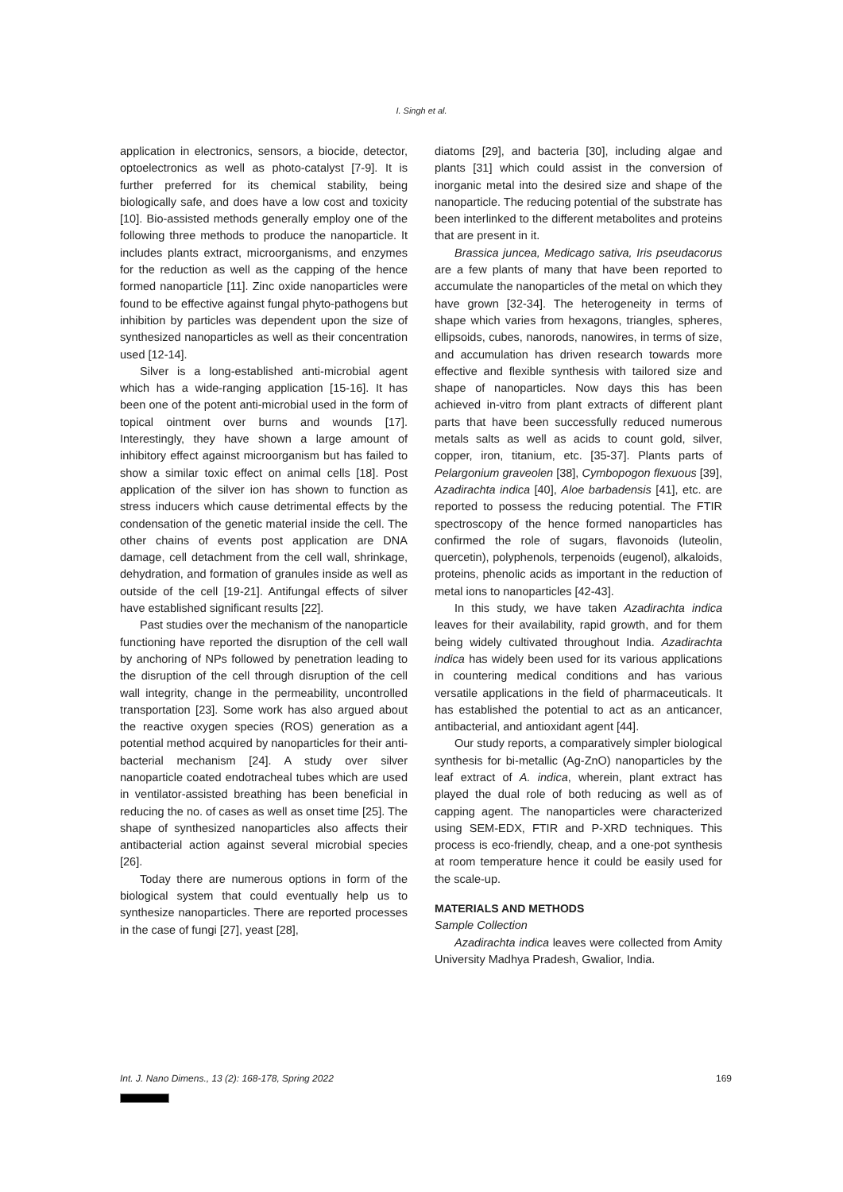I. Singh et al.
application in electronics, sensors, a biocide, detector, optoelectronics as well as photo-catalyst [7-9]. It is further preferred for its chemical stability, being biologically safe, and does have a low cost and toxicity [10]. Bio-assisted methods generally employ one of the following three methods to produce the nanoparticle. It includes plants extract, microorganisms, and enzymes for the reduction as well as the capping of the hence formed nanoparticle [11]. Zinc oxide nanoparticles were found to be effective against fungal phyto-pathogens but inhibition by particles was dependent upon the size of synthesized nanoparticles as well as their concentration used [12-14].
Silver is a long-established anti-microbial agent which has a wide-ranging application [15-16]. It has been one of the potent anti-microbial used in the form of topical ointment over burns and wounds [17]. Interestingly, they have shown a large amount of inhibitory effect against microorganism but has failed to show a similar toxic effect on animal cells [18]. Post application of the silver ion has shown to function as stress inducers which cause detrimental effects by the condensation of the genetic material inside the cell. The other chains of events post application are DNA damage, cell detachment from the cell wall, shrinkage, dehydration, and formation of granules inside as well as outside of the cell [19-21]. Antifungal effects of silver have established significant results [22].
Past studies over the mechanism of the nanoparticle functioning have reported the disruption of the cell wall by anchoring of NPs followed by penetration leading to the disruption of the cell through disruption of the cell wall integrity, change in the permeability, uncontrolled transportation [23]. Some work has also argued about the reactive oxygen species (ROS) generation as a potential method acquired by nanoparticles for their anti-bacterial mechanism [24]. A study over silver nanoparticle coated endotracheal tubes which are used in ventilator-assisted breathing has been beneficial in reducing the no. of cases as well as onset time [25]. The shape of synthesized nanoparticles also affects their antibacterial action against several microbial species [26].
Today there are numerous options in form of the biological system that could eventually help us to synthesize nanoparticles. There are reported processes in the case of fungi [27], yeast [28],
diatoms [29], and bacteria [30], including algae and plants [31] which could assist in the conversion of inorganic metal into the desired size and shape of the nanoparticle. The reducing potential of the substrate has been interlinked to the different metabolites and proteins that are present in it.
Brassica juncea, Medicago sativa, Iris pseudacorus are a few plants of many that have been reported to accumulate the nanoparticles of the metal on which they have grown [32-34]. The heterogeneity in terms of shape which varies from hexagons, triangles, spheres, ellipsoids, cubes, nanorods, nanowires, in terms of size, and accumulation has driven research towards more effective and flexible synthesis with tailored size and shape of nanoparticles. Now days this has been achieved in-vitro from plant extracts of different plant parts that have been successfully reduced numerous metals salts as well as acids to count gold, silver, copper, iron, titanium, etc. [35-37]. Plants parts of Pelargonium graveolen [38], Cymbopogon flexuous [39], Azadirachta indica [40], Aloe barbadensis [41], etc. are reported to possess the reducing potential. The FTIR spectroscopy of the hence formed nanoparticles has confirmed the role of sugars, flavonoids (luteolin, quercetin), polyphenols, terpenoids (eugenol), alkaloids, proteins, phenolic acids as important in the reduction of metal ions to nanoparticles [42-43].
In this study, we have taken Azadirachta indica leaves for their availability, rapid growth, and for them being widely cultivated throughout India. Azadirachta indica has widely been used for its various applications in countering medical conditions and has various versatile applications in the field of pharmaceuticals. It has established the potential to act as an anticancer, antibacterial, and antioxidant agent [44].
Our study reports, a comparatively simpler biological synthesis for bi-metallic (Ag-ZnO) nanoparticles by the leaf extract of A. indica, wherein, plant extract has played the dual role of both reducing as well as of capping agent. The nanoparticles were characterized using SEM-EDX, FTIR and P-XRD techniques. This process is eco-friendly, cheap, and a one-pot synthesis at room temperature hence it could be easily used for the scale-up.
MATERIALS AND METHODS
Sample Collection
Azadirachta indica leaves were collected from Amity University Madhya Pradesh, Gwalior, India.
Int. J. Nano Dimens., 13 (2): 168-178, Spring 2022 169